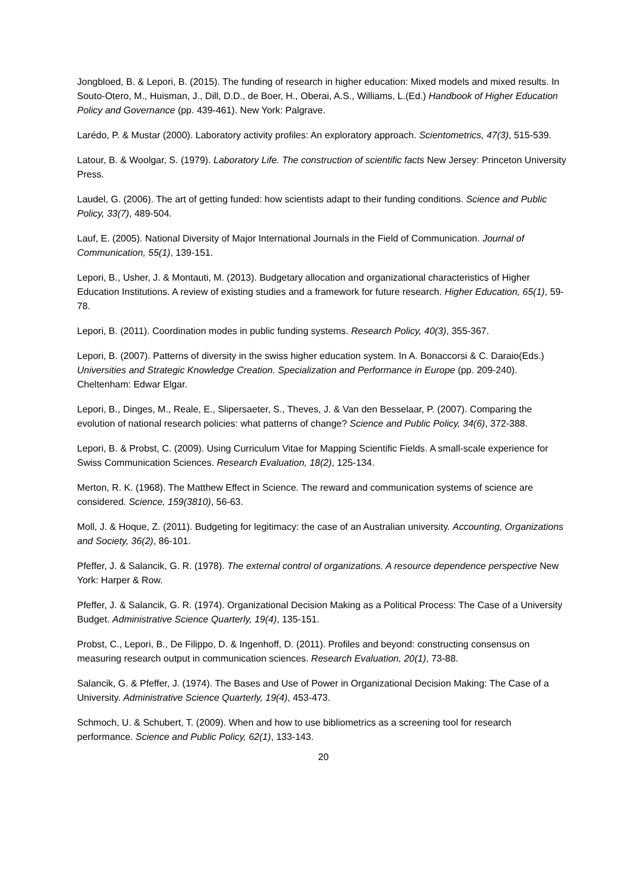Jongbloed, B. & Lepori, B. (2015). The funding of research in higher education: Mixed models and mixed results. In Souto-Otero, M., Huisman, J., Dill, D.D., de Boer, H., Oberai, A.S., Williams, L.(Ed.) Handbook of Higher Education Policy and Governance (pp. 439-461). New York: Palgrave.
Larédo, P. & Mustar (2000). Laboratory activity profiles: An exploratory approach. Scientometrics, 47(3), 515-539.
Latour, B. & Woolgar, S. (1979). Laboratory Life. The construction of scientific facts New Jersey: Princeton University Press.
Laudel, G. (2006). The art of getting funded: how scientists adapt to their funding conditions. Science and Public Policy, 33(7), 489-504.
Lauf, E. (2005). National Diversity of Major International Journals in the Field of Communication. Journal of Communication, 55(1), 139-151.
Lepori, B., Usher, J. & Montauti, M. (2013). Budgetary allocation and organizational characteristics of Higher Education Institutions. A review of existing studies and a framework for future research. Higher Education, 65(1), 59-78.
Lepori, B. (2011). Coordination modes in public funding systems. Research Policy, 40(3), 355-367.
Lepori, B. (2007). Patterns of diversity in the swiss higher education system. In A. Bonaccorsi & C. Daraio(Eds.) Universities and Strategic Knowledge Creation. Specialization and Performance in Europe (pp. 209-240). Cheltenham: Edwar Elgar.
Lepori, B., Dinges, M., Reale, E., Slipersaeter, S., Theves, J. & Van den Besselaar, P. (2007). Comparing the evolution of national research policies: what patterns of change? Science and Public Policy, 34(6), 372-388.
Lepori, B. & Probst, C. (2009). Using Curriculum Vitae for Mapping Scientific Fields. A small-scale experience for Swiss Communication Sciences. Research Evaluation, 18(2), 125-134.
Merton, R. K. (1968). The Matthew Effect in Science. The reward and communication systems of science are considered. Science, 159(3810), 56-63.
Moll, J. & Hoque, Z. (2011). Budgeting for legitimacy: the case of an Australian university. Accounting, Organizations and Society, 36(2), 86-101.
Pfeffer, J. & Salancik, G. R. (1978). The external control of organizations. A resource dependence perspective New York: Harper & Row.
Pfeffer, J. & Salancik, G. R. (1974). Organizational Decision Making as a Political Process: The Case of a University Budget. Administrative Science Quarterly, 19(4), 135-151.
Probst, C., Lepori, B., De Filippo, D. & Ingenhoff, D. (2011). Profiles and beyond: constructing consensus on measuring research output in communication sciences. Research Evaluation, 20(1), 73-88.
Salancik, G. & Pfeffer, J. (1974). The Bases and Use of Power in Organizational Decision Making: The Case of a University. Administrative Science Quarterly, 19(4), 453-473.
Schmoch, U. & Schubert, T. (2009). When and how to use bibliometrics as a screening tool for research performance. Science and Public Policy, 62(1), 133-143.
20